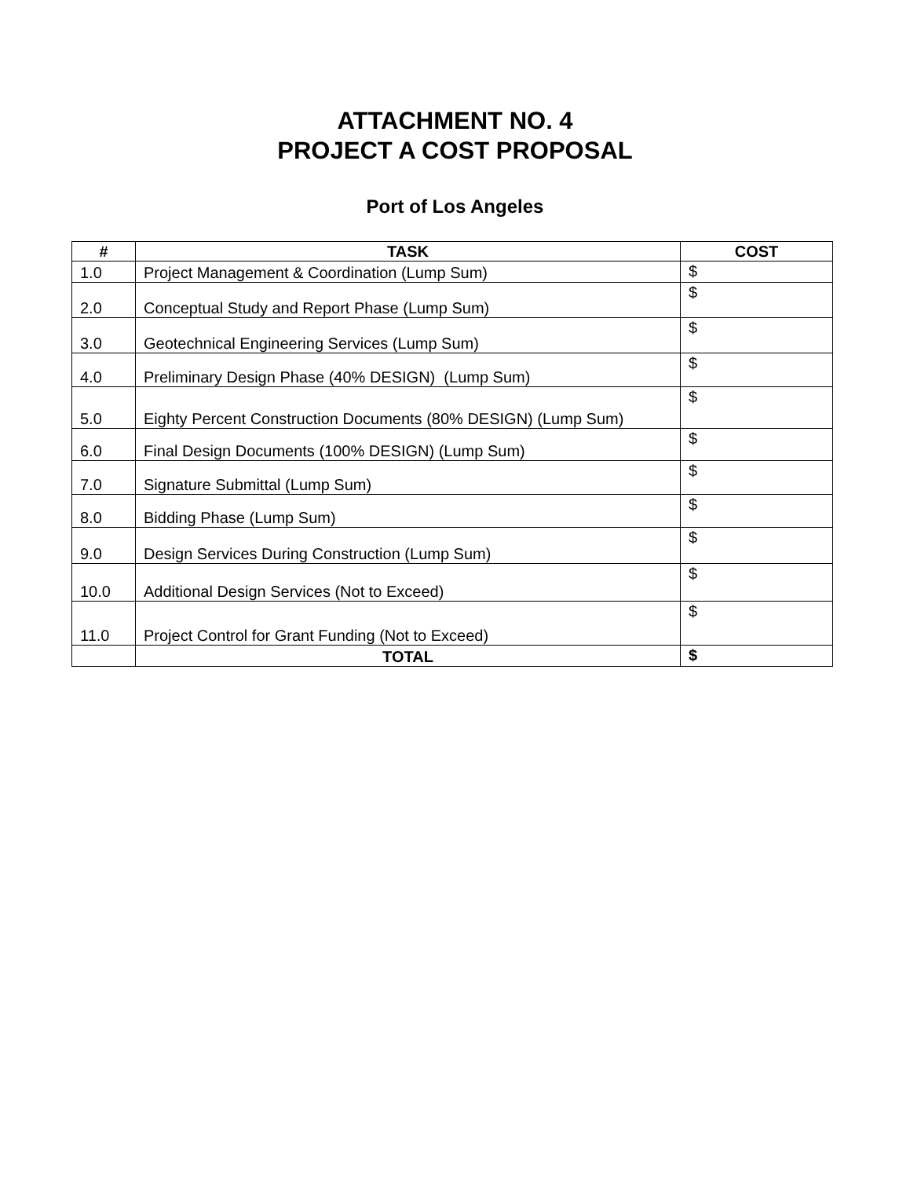ATTACHMENT NO. 4
PROJECT A COST PROPOSAL
Port of Los Angeles
| # | TASK | COST |
| --- | --- | --- |
| 1.0 | Project Management & Coordination (Lump Sum) | $ |
| 2.0 | Conceptual Study and Report Phase (Lump Sum) | $ |
| 3.0 | Geotechnical Engineering Services (Lump Sum) | $ |
| 4.0 | Preliminary Design Phase (40% DESIGN) (Lump Sum) | $ |
| 5.0 | Eighty Percent Construction Documents (80% DESIGN) (Lump Sum) | $ |
| 6.0 | Final Design Documents (100% DESIGN) (Lump Sum) | $ |
| 7.0 | Signature Submittal (Lump Sum) | $ |
| 8.0 | Bidding Phase (Lump Sum) | $ |
| 9.0 | Design Services During Construction (Lump Sum) | $ |
| 10.0 | Additional Design Services (Not to Exceed) | $ |
| 11.0 | Project Control for Grant Funding (Not to Exceed) | $ |
| | TOTAL | $ |